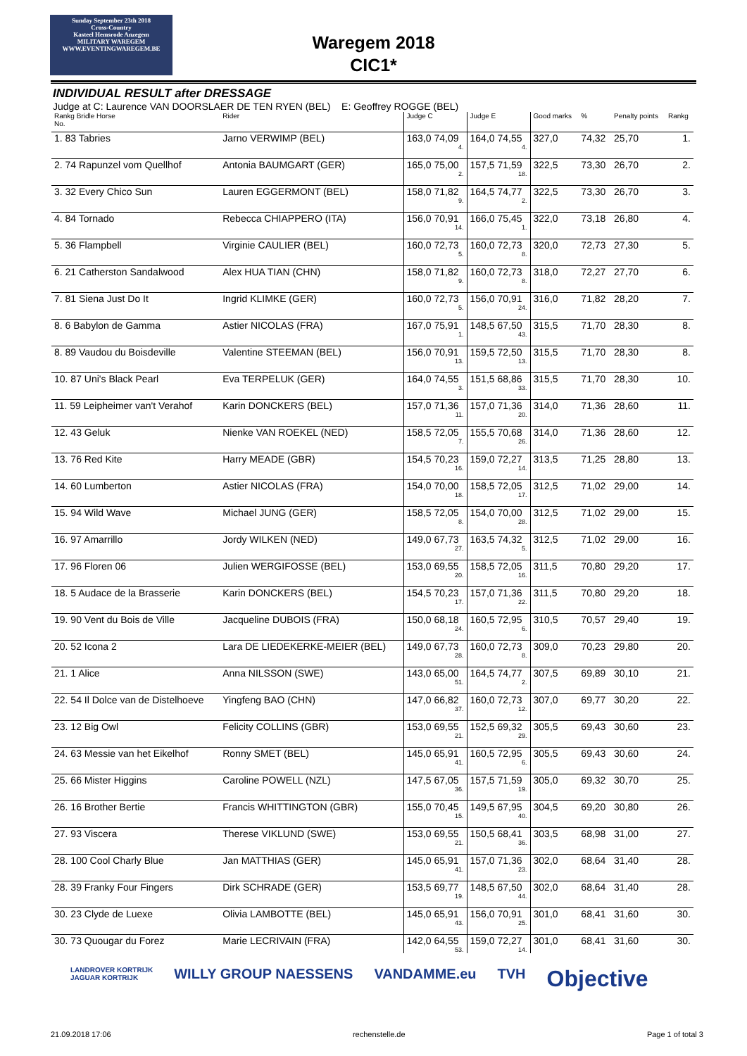Sunday September 23th 2018
Cross-Country
Kasteel Hemsrode Anzegem
MILITARY WAREGEM
WWW.EVENTINGWAREGEM.BE
Waregem 2018
CIC1*
INDIVIDUAL RESULT after DRESSAGE
Judge at C: Laurence VAN DOORSLAER DE TEN RYEN (BEL) E: Geoffrey ROGGE (BEL)
| Rankg Bridle Horse No. | Rider | Judge C | Judge E | Good marks | % | Penalty points | Rankg |
| --- | --- | --- | --- | --- | --- | --- | --- |
| 1. 83 Tabries | Jarno VERWIMP (BEL) | 163,0 74,09 4. | 164,0 74,55 4. | 327,0 | 74,32 | 25,70 | 1. |
| 2. 74 Rapunzel vom Quellhof | Antonia BAUMGART (GER) | 165,0 75,00 2. | 157,5 71,59 18. | 322,5 | 73,30 | 26,70 | 2. |
| 3. 32 Every Chico Sun | Lauren EGGERMONT (BEL) | 158,0 71,82 9. | 164,5 74,77 2. | 322,5 | 73,30 | 26,70 | 3. |
| 4. 84 Tornado | Rebecca CHIAPPERO (ITA) | 156,0 70,91 14. | 166,0 75,45 1. | 322,0 | 73,18 | 26,80 | 4. |
| 5. 36 Flampbell | Virginie CAULIER (BEL) | 160,0 72,73 5. | 160,0 72,73 8. | 320,0 | 72,73 | 27,30 | 5. |
| 6. 21 Catherston Sandalwood | Alex HUA TIAN (CHN) | 158,0 71,82 9. | 160,0 72,73 8. | 318,0 | 72,27 | 27,70 | 6. |
| 7. 81 Siena Just Do It | Ingrid KLIMKE (GER) | 160,0 72,73 5. | 156,0 70,91 24. | 316,0 | 71,82 | 28,20 | 7. |
| 8. 6 Babylon de Gamma | Astier NICOLAS (FRA) | 167,0 75,91 1. | 148,5 67,50 43. | 315,5 | 71,70 | 28,30 | 8. |
| 8. 89 Vaudou du Boisdeville | Valentine STEEMAN (BEL) | 156,0 70,91 13. | 159,5 72,50 13. | 315,5 | 71,70 | 28,30 | 8. |
| 10. 87 Uni's Black Pearl | Eva TERPELUK (GER) | 164,0 74,55 3. | 151,5 68,86 33. | 315,5 | 71,70 | 28,30 | 10. |
| 11. 59 Leipheimer van't Verahof | Karin DONCKERS (BEL) | 157,0 71,36 11. | 157,0 71,36 20. | 314,0 | 71,36 | 28,60 | 11. |
| 12. 43 Geluk | Nienke VAN ROEKEL (NED) | 158,5 72,05 7. | 155,5 70,68 26. | 314,0 | 71,36 | 28,60 | 12. |
| 13. 76 Red Kite | Harry MEADE (GBR) | 154,5 70,23 16. | 159,0 72,27 14. | 313,5 | 71,25 | 28,80 | 13. |
| 14. 60 Lumberton | Astier NICOLAS (FRA) | 154,0 70,00 18. | 158,5 72,05 17. | 312,5 | 71,02 | 29,00 | 14. |
| 15. 94 Wild Wave | Michael JUNG (GER) | 158,5 72,05 8. | 154,0 70,00 28. | 312,5 | 71,02 | 29,00 | 15. |
| 16. 97 Amarrillo | Jordy WILKEN (NED) | 149,0 67,73 27. | 163,5 74,32 5. | 312,5 | 71,02 | 29,00 | 16. |
| 17. 96 Floren 06 | Julien WERGIFOSSE (BEL) | 153,0 69,55 20. | 158,5 72,05 16. | 311,5 | 70,80 | 29,20 | 17. |
| 18. 5 Audace de la Brasserie | Karin DONCKERS (BEL) | 154,5 70,23 17. | 157,0 71,36 22. | 311,5 | 70,80 | 29,20 | 18. |
| 19. 90 Vent du Bois de Ville | Jacqueline DUBOIS (FRA) | 150,0 68,18 24. | 160,5 72,95 6. | 310,5 | 70,57 | 29,40 | 19. |
| 20. 52 Icona 2 | Lara DE LIEDEKERKE-MEIER (BEL) | 149,0 67,73 28. | 160,0 72,73 8. | 309,0 | 70,23 | 29,80 | 20. |
| 21. 1 Alice | Anna NILSSON (SWE) | 143,0 65,00 51. | 164,5 74,77 2. | 307,5 | 69,89 | 30,10 | 21. |
| 22. 54 Il Dolce van de Distelhoeve | Yingfeng BAO (CHN) | 147,0 66,82 37. | 160,0 72,73 12. | 307,0 | 69,77 | 30,20 | 22. |
| 23. 12 Big Owl | Felicity COLLINS (GBR) | 153,0 69,55 21. | 152,5 69,32 29. | 305,5 | 69,43 | 30,60 | 23. |
| 24. 63 Messie van het Eikelhof | Ronny SMET (BEL) | 145,0 65,91 41. | 160,5 72,95 6. | 305,5 | 69,43 | 30,60 | 24. |
| 25. 66 Mister Higgins | Caroline POWELL (NZL) | 147,5 67,05 36. | 157,5 71,59 19. | 305,0 | 69,32 | 30,70 | 25. |
| 26. 16 Brother Bertie | Francis WHITTINGTON (GBR) | 155,0 70,45 15. | 149,5 67,95 40. | 304,5 | 69,20 | 30,80 | 26. |
| 27. 93 Viscera | Therese VIKLUND (SWE) | 153,0 69,55 21. | 150,5 68,41 36. | 303,5 | 68,98 | 31,00 | 27. |
| 28. 100 Cool Charly Blue | Jan MATTHIAS (GER) | 145,0 65,91 41. | 157,0 71,36 23. | 302,0 | 68,64 | 31,40 | 28. |
| 28. 39 Franky Four Fingers | Dirk SCHRADE (GER) | 153,5 69,77 19. | 148,5 67,50 44. | 302,0 | 68,64 | 31,40 | 28. |
| 30. 23 Clyde de Luexe | Olivia LAMBOTTE (BEL) | 145,0 65,91 43. | 156,0 70,91 25. | 301,0 | 68,41 | 31,60 | 30. |
| 30. 73 Quougar du Forez | Marie LECRIVAIN (FRA) | 142,0 64,55 53. | 159,0 72,27 14. | 301,0 | 68,41 | 31,60 | 30. |
LANDROVER KORTRIJK
JAGUAR KORTRIJK WILLY GROUP NAESSENS VANDAMME.eu TVH Objective
21.09.2018 17:06 rechenstelle.de Page 1 of total 3